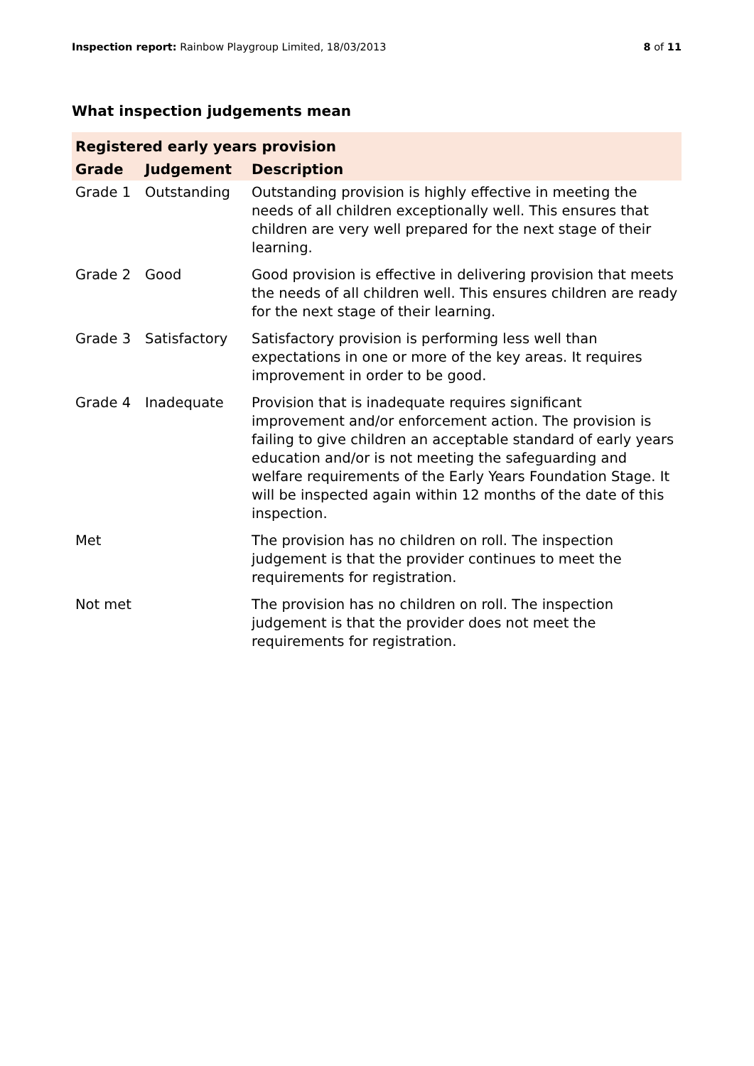Inspection report: Rainbow Playgroup Limited, 18/03/2013
8 of 11
What inspection judgements mean
| Registered early years provision | | |
| --- | --- | --- |
| Grade | Judgement | Description |
| Grade 1 | Outstanding | Outstanding provision is highly effective in meeting the needs of all children exceptionally well. This ensures that children are very well prepared for the next stage of their learning. |
| Grade 2 | Good | Good provision is effective in delivering provision that meets the needs of all children well. This ensures children are ready for the next stage of their learning. |
| Grade 3 | Satisfactory | Satisfactory provision is performing less well than expectations in one or more of the key areas. It requires improvement in order to be good. |
| Grade 4 | Inadequate | Provision that is inadequate requires significant improvement and/or enforcement action. The provision is failing to give children an acceptable standard of early years education and/or is not meeting the safeguarding and welfare requirements of the Early Years Foundation Stage. It will be inspected again within 12 months of the date of this inspection. |
| Met | | The provision has no children on roll. The inspection judgement is that the provider continues to meet the requirements for registration. |
| Not met | | The provision has no children on roll. The inspection judgement is that the provider does not meet the requirements for registration. |